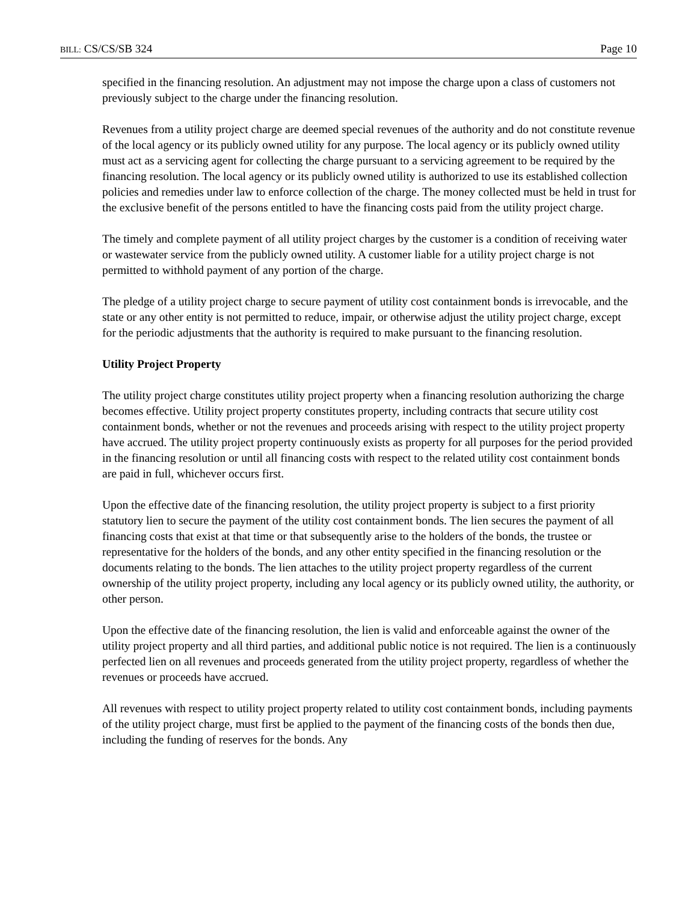BILL: CS/CS/SB 324 Page 10
specified in the financing resolution. An adjustment may not impose the charge upon a class of customers not previously subject to the charge under the financing resolution.
Revenues from a utility project charge are deemed special revenues of the authority and do not constitute revenue of the local agency or its publicly owned utility for any purpose. The local agency or its publicly owned utility must act as a servicing agent for collecting the charge pursuant to a servicing agreement to be required by the financing resolution. The local agency or its publicly owned utility is authorized to use its established collection policies and remedies under law to enforce collection of the charge. The money collected must be held in trust for the exclusive benefit of the persons entitled to have the financing costs paid from the utility project charge.
The timely and complete payment of all utility project charges by the customer is a condition of receiving water or wastewater service from the publicly owned utility. A customer liable for a utility project charge is not permitted to withhold payment of any portion of the charge.
The pledge of a utility project charge to secure payment of utility cost containment bonds is irrevocable, and the state or any other entity is not permitted to reduce, impair, or otherwise adjust the utility project charge, except for the periodic adjustments that the authority is required to make pursuant to the financing resolution.
Utility Project Property
The utility project charge constitutes utility project property when a financing resolution authorizing the charge becomes effective. Utility project property constitutes property, including contracts that secure utility cost containment bonds, whether or not the revenues and proceeds arising with respect to the utility project property have accrued. The utility project property continuously exists as property for all purposes for the period provided in the financing resolution or until all financing costs with respect to the related utility cost containment bonds are paid in full, whichever occurs first.
Upon the effective date of the financing resolution, the utility project property is subject to a first priority statutory lien to secure the payment of the utility cost containment bonds. The lien secures the payment of all financing costs that exist at that time or that subsequently arise to the holders of the bonds, the trustee or representative for the holders of the bonds, and any other entity specified in the financing resolution or the documents relating to the bonds. The lien attaches to the utility project property regardless of the current ownership of the utility project property, including any local agency or its publicly owned utility, the authority, or other person.
Upon the effective date of the financing resolution, the lien is valid and enforceable against the owner of the utility project property and all third parties, and additional public notice is not required. The lien is a continuously perfected lien on all revenues and proceeds generated from the utility project property, regardless of whether the revenues or proceeds have accrued.
All revenues with respect to utility project property related to utility cost containment bonds, including payments of the utility project charge, must first be applied to the payment of the financing costs of the bonds then due, including the funding of reserves for the bonds. Any